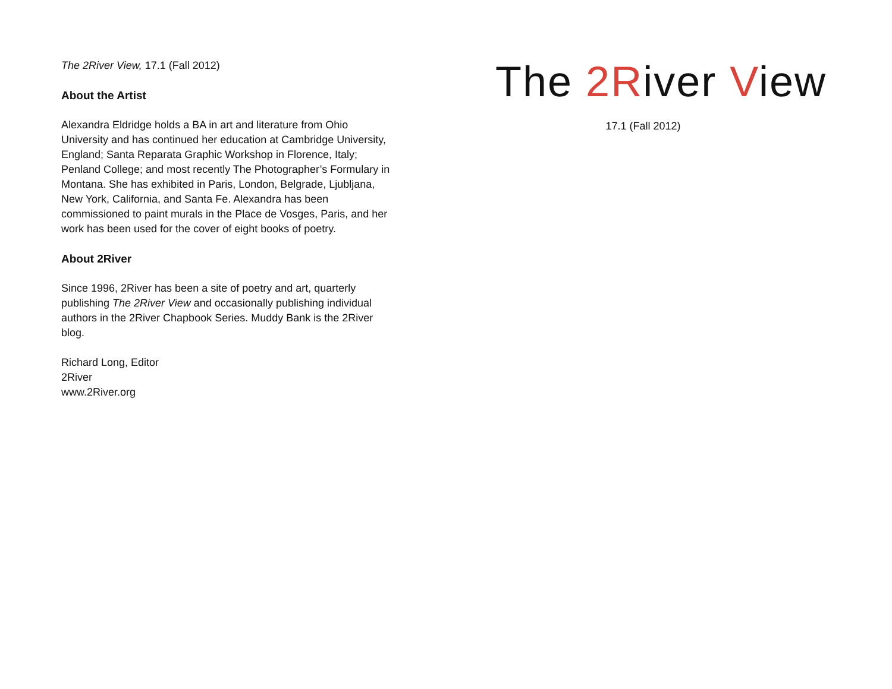The 2River View, 17.1 (Fall 2012)
About the Artist
Alexandra Eldridge holds a BA in art and literature from Ohio University and has continued her education at Cambridge University, England; Santa Reparata Graphic Workshop in Florence, Italy; Penland College; and most recently The Photographer’s Formulary in Montana. She has exhibited in Paris, London, Belgrade, Ljubljana, New York, California, and Santa Fe. Alexandra has been commissioned to paint murals in the Place de Vosges, Paris, and her work has been used for the cover of eight books of poetry.
About 2River
Since 1996, 2River has been a site of poetry and art, quarterly publishing The 2River View and occasionally publishing individual authors in the 2River Chapbook Series. Muddy Bank is the 2River blog.
Richard Long, Editor
2River
www.2River.org
The 2River View
17.1 (Fall 2012)